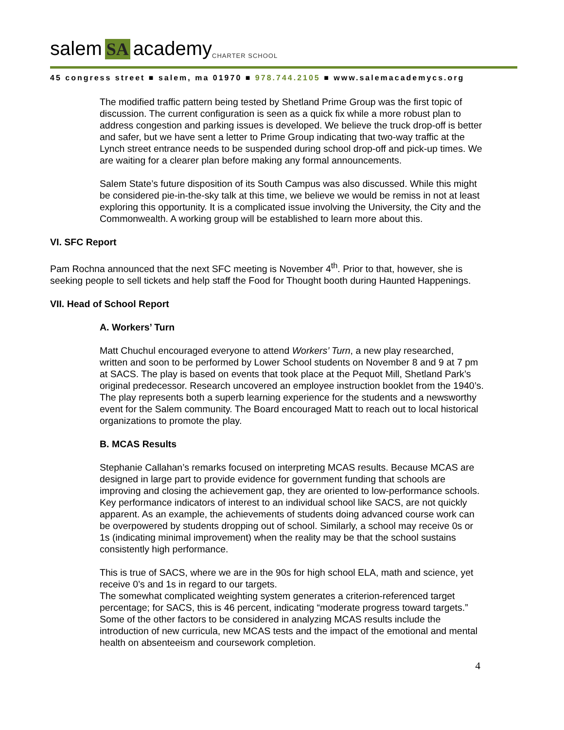salem SA academy CHARTER SCHOOL
45 congress street ■ salem, ma 01970 ■ 978.744.2105 ■ www.salemacademycs.org
The modified traffic pattern being tested by Shetland Prime Group was the first topic of discussion. The current configuration is seen as a quick fix while a more robust plan to address congestion and parking issues is developed. We believe the truck drop-off is better and safer, but we have sent a letter to Prime Group indicating that two-way traffic at the Lynch street entrance needs to be suspended during school drop-off and pick-up times. We are waiting for a clearer plan before making any formal announcements.
Salem State’s future disposition of its South Campus was also discussed. While this might be considered pie-in-the-sky talk at this time, we believe we would be remiss in not at least exploring this opportunity. It is a complicated issue involving the University, the City and the Commonwealth. A working group will be established to learn more about this.
VI. SFC Report
Pam Rochna announced that the next SFC meeting is November 4<sup>th</sup>. Prior to that, however, she is seeking people to sell tickets and help staff the Food for Thought booth during Haunted Happenings.
VII. Head of School Report
A. Workers’ Turn
Matt Chuchul encouraged everyone to attend Workers’ Turn, a new play researched, written and soon to be performed by Lower School students on November 8 and 9 at 7 pm at SACS. The play is based on events that took place at the Pequot Mill, Shetland Park’s original predecessor. Research uncovered an employee instruction booklet from the 1940’s. The play represents both a superb learning experience for the students and a newsworthy event for the Salem community. The Board encouraged Matt to reach out to local historical organizations to promote the play.
B. MCAS Results
Stephanie Callahan’s remarks focused on interpreting MCAS results. Because MCAS are designed in large part to provide evidence for government funding that schools are improving and closing the achievement gap, they are oriented to low-performance schools. Key performance indicators of interest to an individual school like SACS, are not quickly apparent. As an example, the achievements of students doing advanced course work can be overpowered by students dropping out of school. Similarly, a school may receive 0s or 1s (indicating minimal improvement) when the reality may be that the school sustains consistently high performance.
This is true of SACS, where we are in the 90s for high school ELA, math and science, yet receive 0’s and 1s in regard to our targets.
The somewhat complicated weighting system generates a criterion-referenced target percentage; for SACS, this is 46 percent, indicating “moderate progress toward targets.” Some of the other factors to be considered in analyzing MCAS results include the introduction of new curricula, new MCAS tests and the impact of the emotional and mental health on absenteeism and coursework completion.
4